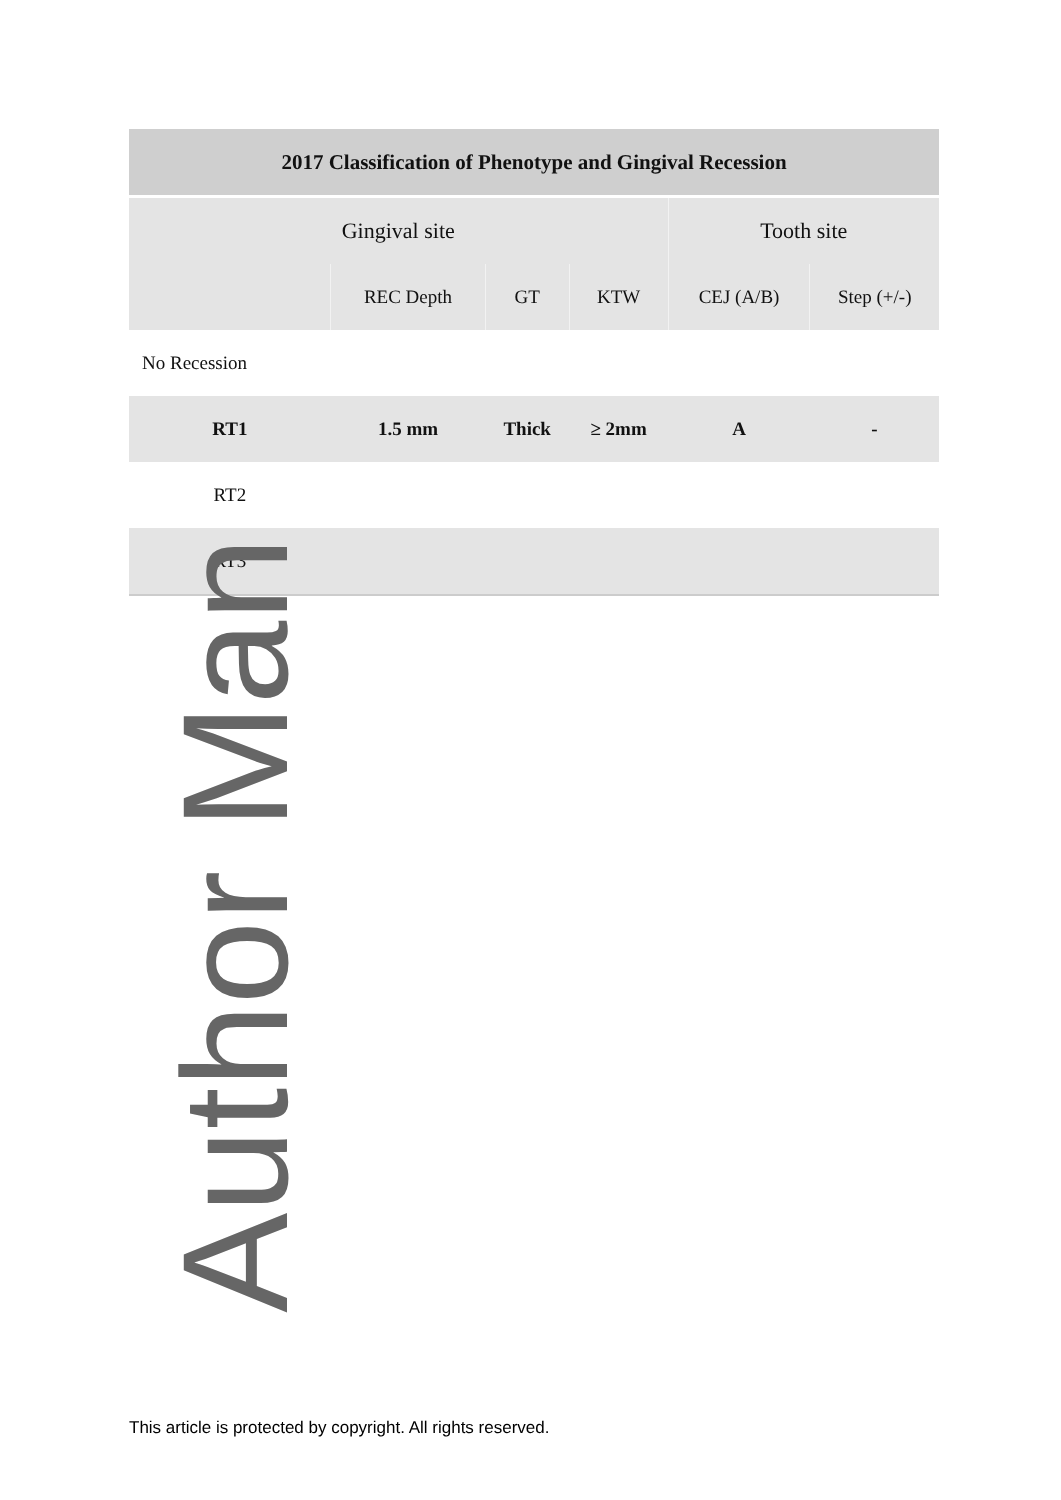| 2017 Classification of Phenotype and Gingival Recession | | | | | |
| --- | --- | --- | --- | --- | --- |
| Gingival site | | | | Tooth site | |
| | REC Depth | GT | KTW | CEJ (A/B) | Step (+/-) |
| No Recession | | | | | |
| RT1 | 1.5 mm | Thick | ≥ 2mm | A | - |
| RT2 | | | | | |
| RT3 | | | | | |
Author Man
This article is protected by copyright. All rights reserved.